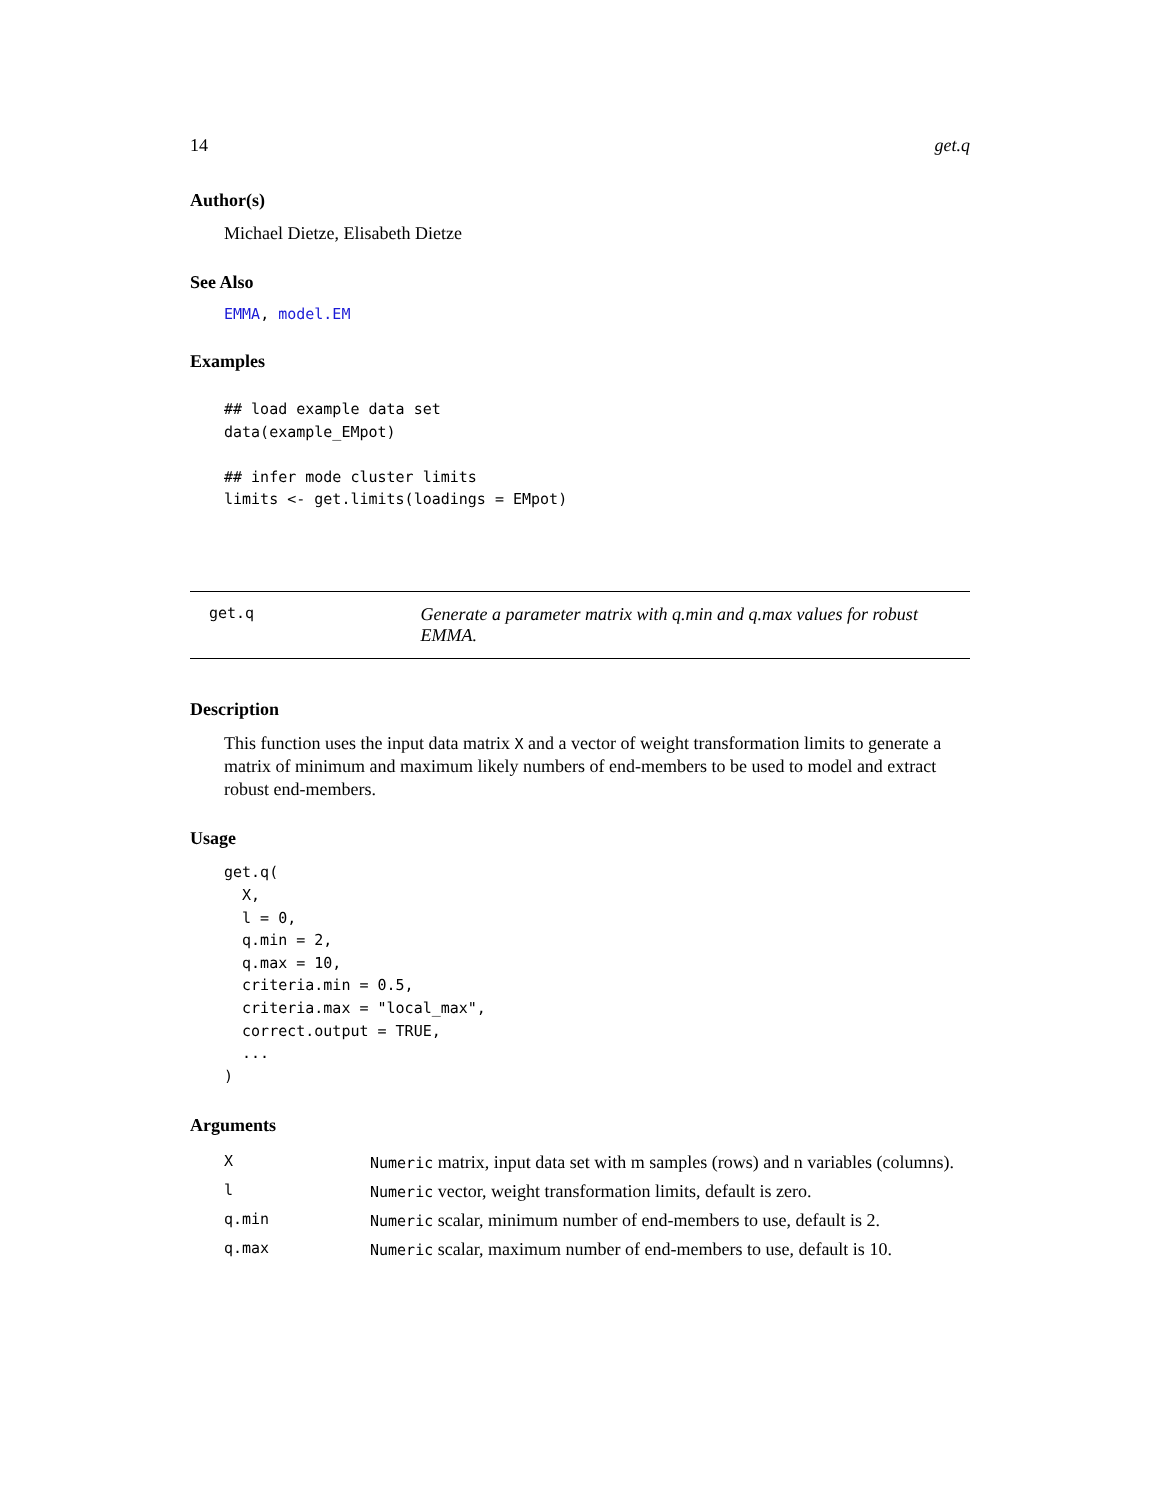14 get.q
Author(s)
Michael Dietze, Elisabeth Dietze
See Also
EMMA, model.EM
Examples
## load example data set
data(example_EMpot)

## infer mode cluster limits
limits <- get.limits(loadings = EMpot)
get.q
Generate a parameter matrix with q.min and q.max values for robust EMMA.
Description
This function uses the input data matrix X and a vector of weight transformation limits to generate a matrix of minimum and maximum likely numbers of end-members to be used to model and extract robust end-members.
Usage
get.q(
  X,
  l = 0,
  q.min = 2,
  q.max = 10,
  criteria.min = 0.5,
  criteria.max = "local_max",
  correct.output = TRUE,
  ...
)
Arguments
| X | Numeric matrix, input data set with m samples (rows) and n variables (columns). |
| l | Numeric vector, weight transformation limits, default is zero. |
| q.min | Numeric scalar, minimum number of end-members to use, default is 2. |
| q.max | Numeric scalar, maximum number of end-members to use, default is 10. |